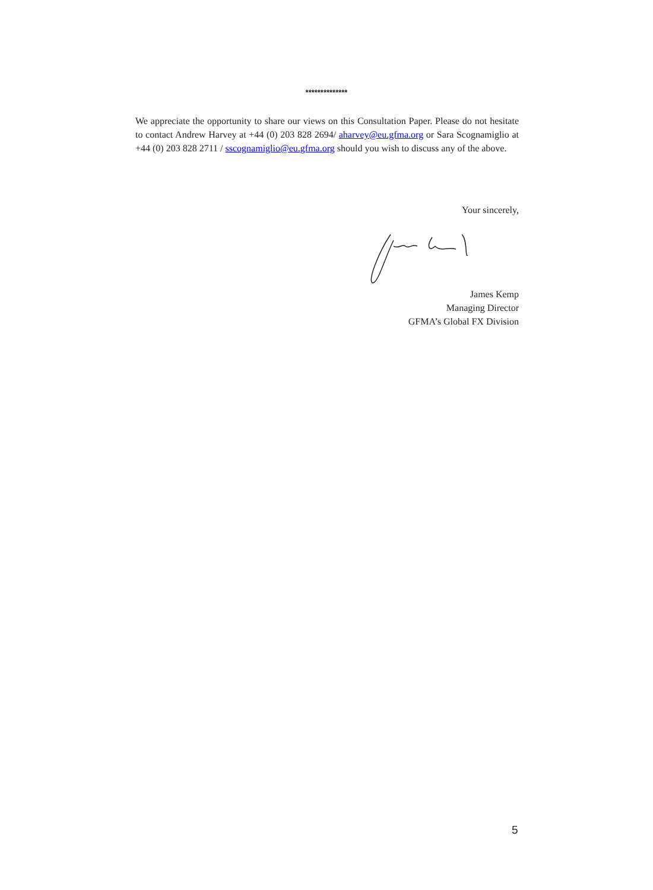**************
We appreciate the opportunity to share our views on this Consultation Paper. Please do not hesitate to contact Andrew Harvey at +44 (0) 203 828 2694/ aharvey@eu.gfma.org or Sara Scognamiglio at +44 (0) 203 828 2711 / sscognamiglio@eu.gfma.org should you wish to discuss any of the above.
Your sincerely,
James Kemp
Managing Director
GFMA’s Global FX Division
5